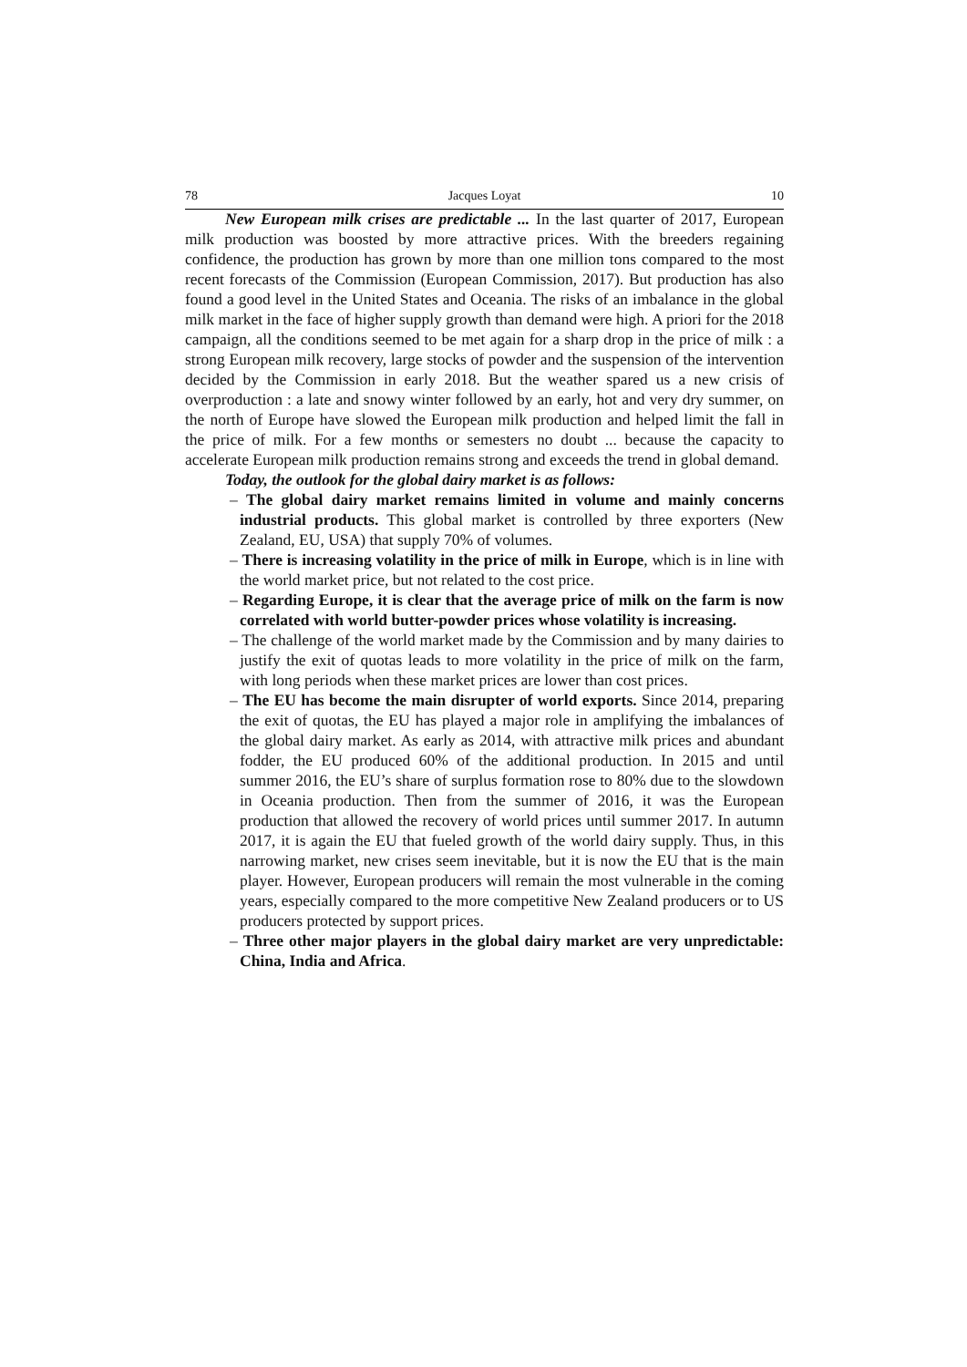78 Jacques Loyat 10
New European milk crises are predictable ... In the last quarter of 2017, European milk production was boosted by more attractive prices. With the breeders regaining confidence, the production has grown by more than one million tons compared to the most recent forecasts of the Commission (European Commission, 2017). But production has also found a good level in the United States and Oceania. The risks of an imbalance in the global milk market in the face of higher supply growth than demand were high. A priori for the 2018 campaign, all the conditions seemed to be met again for a sharp drop in the price of milk : a strong European milk recovery, large stocks of powder and the suspension of the intervention decided by the Commission in early 2018. But the weather spared us a new crisis of overproduction : a late and snowy winter followed by an early, hot and very dry summer, on the north of Europe have slowed the European milk production and helped limit the fall in the price of milk. For a few months or semesters no doubt ... because the capacity to accelerate European milk production remains strong and exceeds the trend in global demand.
Today, the outlook for the global dairy market is as follows:
– The global dairy market remains limited in volume and mainly concerns industrial products. This global market is controlled by three exporters (New Zealand, EU, USA) that supply 70% of volumes.
– There is increasing volatility in the price of milk in Europe, which is in line with the world market price, but not related to the cost price.
– Regarding Europe, it is clear that the average price of milk on the farm is now correlated with world butter-powder prices whose volatility is increasing.
– The challenge of the world market made by the Commission and by many dairies to justify the exit of quotas leads to more volatility in the price of milk on the farm, with long periods when these market prices are lower than cost prices.
– The EU has become the main disrupter of world exports. Since 2014, preparing the exit of quotas, the EU has played a major role in amplifying the imbalances of the global dairy market. As early as 2014, with attractive milk prices and abundant fodder, the EU produced 60% of the additional production. In 2015 and until summer 2016, the EU’s share of surplus formation rose to 80% due to the slowdown in Oceania production. Then from the summer of 2016, it was the European production that allowed the recovery of world prices until summer 2017. In autumn 2017, it is again the EU that fueled growth of the world dairy supply. Thus, in this narrowing market, new crises seem inevitable, but it is now the EU that is the main player. However, European producers will remain the most vulnerable in the coming years, especially compared to the more competitive New Zealand producers or to US producers protected by support prices.
– Three other major players in the global dairy market are very unpredictable: China, India and Africa.